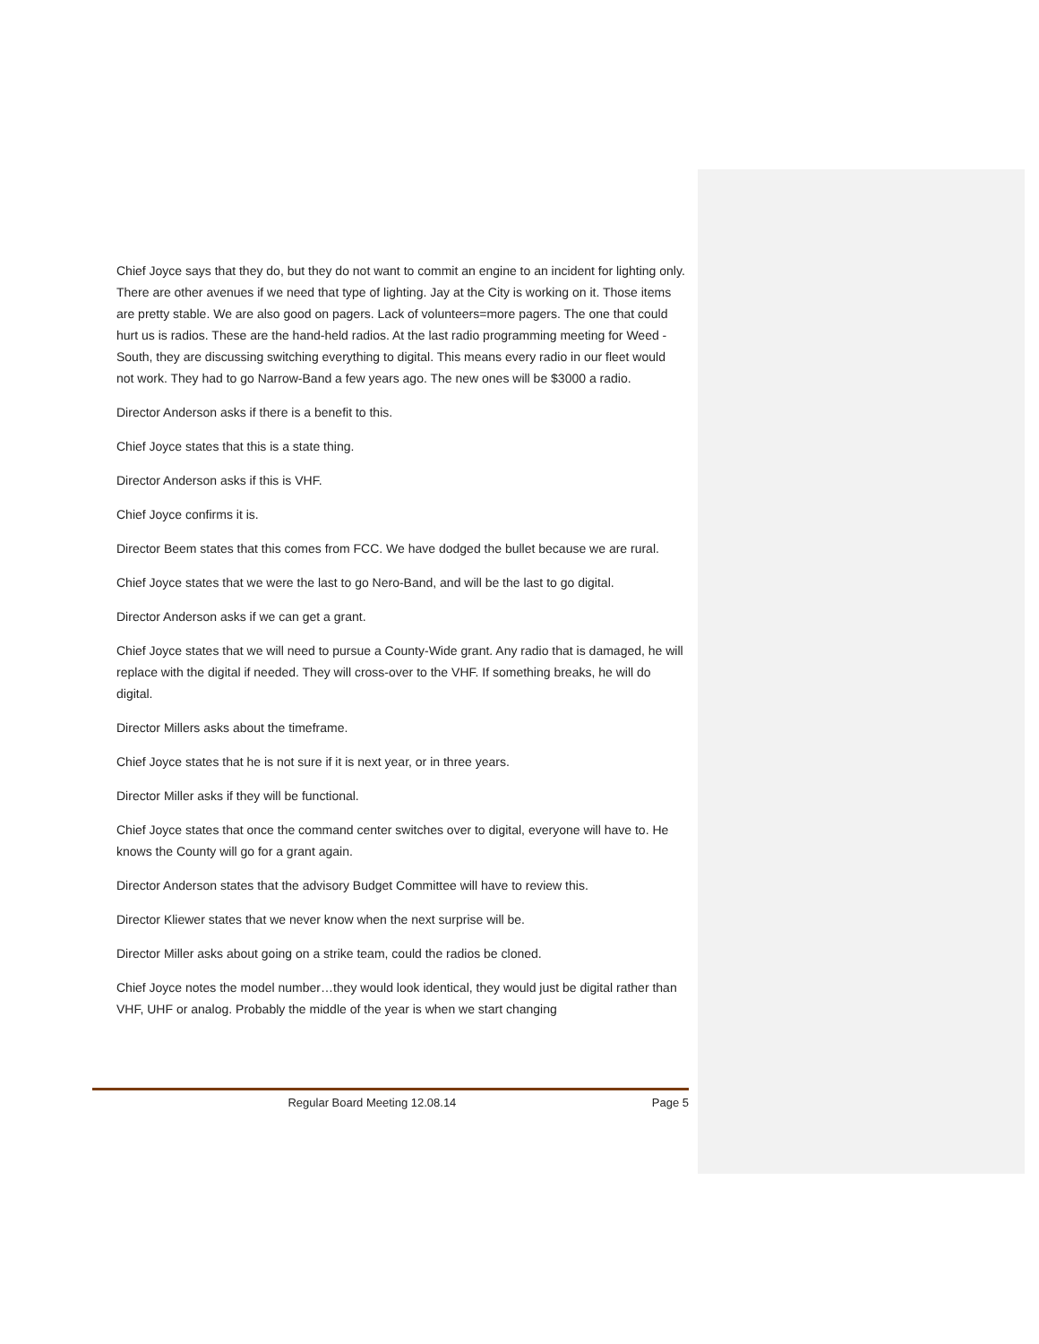Chief Joyce says that they do, but they do not want to commit an engine to an incident for lighting only. There are other avenues if we need that type of lighting. Jay at the City is working on it. Those items are pretty stable. We are also good on pagers. Lack of volunteers=more pagers. The one that could hurt us is radios. These are the hand-held radios. At the last radio programming meeting for Weed -South, they are discussing switching everything to digital. This means every radio in our fleet would not work. They had to go Narrow-Band a few years ago. The new ones will be $3000 a radio.
Director Anderson asks if there is a benefit to this.
Chief Joyce states that this is a state thing.
Director Anderson asks if this is VHF.
Chief Joyce confirms it is.
Director Beem states that this comes from FCC. We have dodged the bullet because we are rural.
Chief Joyce states that we were the last to go Nero-Band, and will be the last to go digital.
Director Anderson asks if we can get a grant.
Chief Joyce states that we will need to pursue a County-Wide grant. Any radio that is damaged, he will replace with the digital if needed. They will cross-over to the VHF. If something breaks, he will do digital.
Director Millers asks about the timeframe.
Chief Joyce states that he is not sure if it is next year, or in three years.
Director Miller asks if they will be functional.
Chief Joyce states that once the command center switches over to digital, everyone will have to. He knows the County will go for a grant again.
Director Anderson states that the advisory Budget Committee will have to review this.
Director Kliewer states that we never know when the next surprise will be.
Director Miller asks about going on a strike team, could the radios be cloned.
Chief Joyce notes the model number…they would look identical, they would just be digital rather than VHF, UHF or analog. Probably the middle of the year is when we start changing
Regular Board Meeting 12.08.14 Page 5